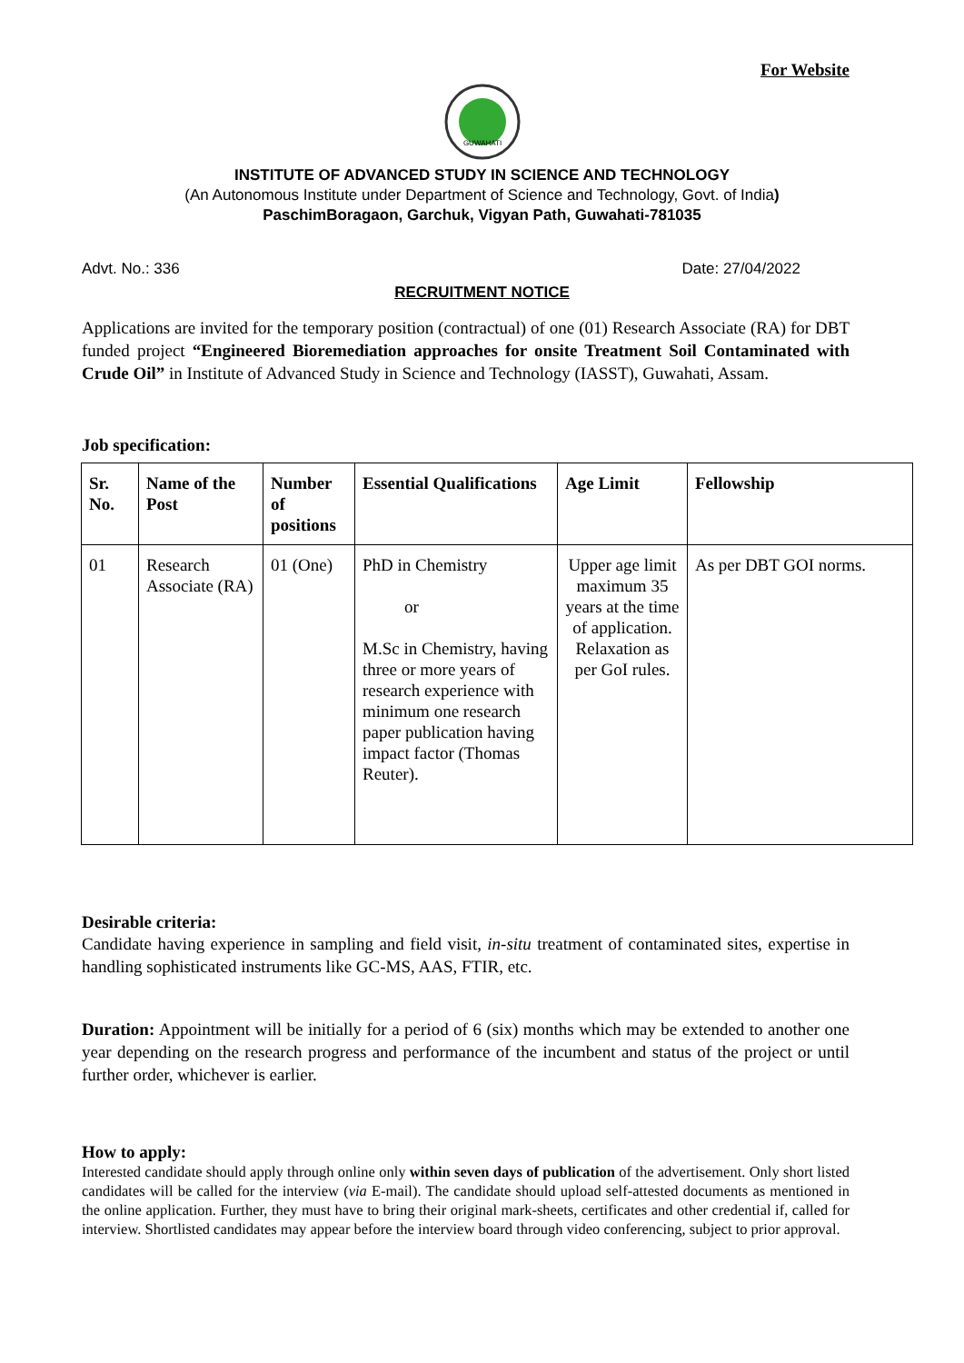For Website
GUWAHATI
INSTITUTE OF ADVANCED STUDY IN SCIENCE AND TECHNOLOGY
(An Autonomous Institute under Department of Science and Technology, Govt. of India)
PaschimBoragaon, Garchuk, Vigyan Path, Guwahati-781035
Advt. No.: 336 Date: 27/04/2022
RECRUITMENT NOTICE
Applications are invited for the temporary position (contractual) of one (01) Research Associate (RA) for DBT funded project “Engineered Bioremediation approaches for onsite Treatment Soil Contaminated with Crude Oil” in Institute of Advanced Study in Science and Technology (IASST), Guwahati, Assam.
Job specification:
| Sr. No. | Name of the Post | Number of positions | Essential Qualifications | Age Limit | Fellowship |
| --- | --- | --- | --- | --- | --- |
| 01 | Research Associate (RA) | 01 (One) | PhD in Chemistry or M.Sc in Chemistry, having three or more years of research experience with minimum one research paper publication having impact factor (Thomas Reuter). | Upper age limit maximum 35 years at the time of application. Relaxation as per GoI rules. | As per DBT GOI norms. |
Desirable criteria:
Candidate having experience in sampling and field visit, in-situ treatment of contaminated sites, expertise in handling sophisticated instruments like GC-MS, AAS, FTIR, etc.
Duration: Appointment will be initially for a period of 6 (six) months which may be extended to another one year depending on the research progress and performance of the incumbent and status of the project or until further order, whichever is earlier.
How to apply:
Interested candidate should apply through online only within seven days of publication of the advertisement. Only short listed candidates will be called for the interview (via E-mail). The candidate should upload self-attested documents as mentioned in the online application. Further, they must have to bring their original mark-sheets, certificates and other credential if, called for interview. Shortlisted candidates may appear before the interview board through video conferencing, subject to prior approval.